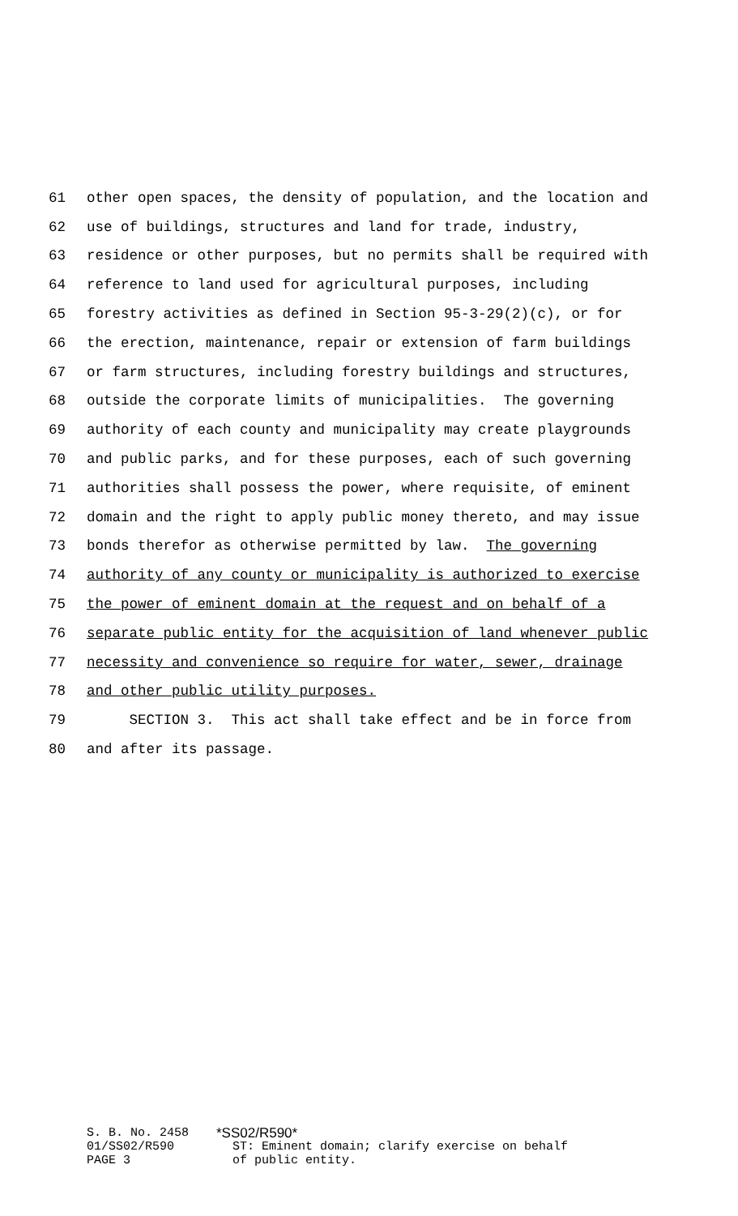61 other open spaces, the density of population, and the location and
62 use of buildings, structures and land for trade, industry,
63 residence or other purposes, but no permits shall be required with
64 reference to land used for agricultural purposes, including
65 forestry activities as defined in Section 95-3-29(2)(c), or for
66 the erection, maintenance, repair or extension of farm buildings
67 or farm structures, including forestry buildings and structures,
68 outside the corporate limits of municipalities. The governing
69 authority of each county and municipality may create playgrounds
70 and public parks, and for these purposes, each of such governing
71 authorities shall possess the power, where requisite, of eminent
72 domain and the right to apply public money thereto, and may issue
73 bonds therefor as otherwise permitted by law. The governing
74 authority of any county or municipality is authorized to exercise
75 the power of eminent domain at the request and on behalf of a
76 separate public entity for the acquisition of land whenever public
77 necessity and convenience so require for water, sewer, drainage
78 and other public utility purposes.
79 SECTION 3. This act shall take effect and be in force from
80 and after its passage.
S. B. No. 2458
01/SS02/R590
PAGE 3
*SS02/R590*
ST: Eminent domain; clarify exercise on behalf
of public entity.